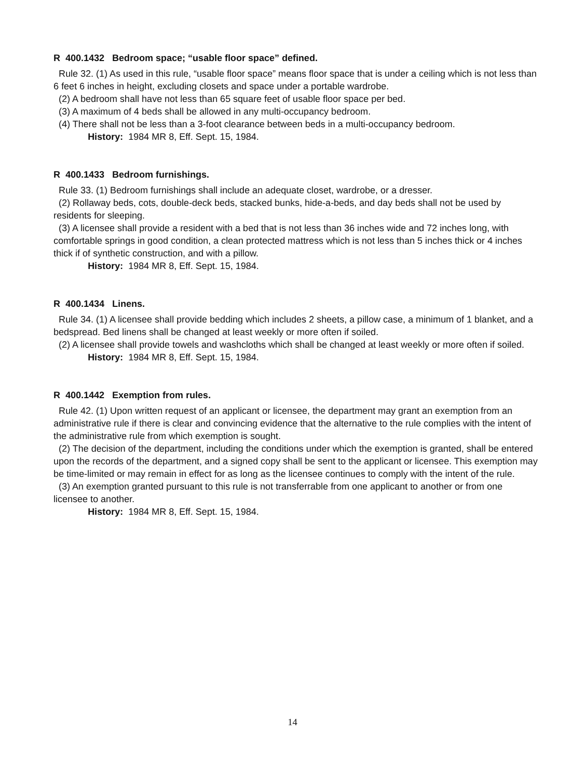R 400.1432 Bedroom space; “usable floor space” defined.
Rule 32. (1) As used in this rule, “usable floor space” means floor space that is under a ceiling which is not less than 6 feet 6 inches in height, excluding closets and space under a portable wardrobe.
(2) A bedroom shall have not less than 65 square feet of usable floor space per bed.
(3) A maximum of 4 beds shall be allowed in any multi-occupancy bedroom.
(4) There shall not be less than a 3-foot clearance between beds in a multi-occupancy bedroom.
History: 1984 MR 8, Eff. Sept. 15, 1984.
R 400.1433 Bedroom furnishings.
Rule 33. (1) Bedroom furnishings shall include an adequate closet, wardrobe, or a dresser.
(2) Rollaway beds, cots, double-deck beds, stacked bunks, hide-a-beds, and day beds shall not be used by residents for sleeping.
(3) A licensee shall provide a resident with a bed that is not less than 36 inches wide and 72 inches long, with comfortable springs in good condition, a clean protected mattress which is not less than 5 inches thick or 4 inches thick if of synthetic construction, and with a pillow.
History: 1984 MR 8, Eff. Sept. 15, 1984.
R 400.1434 Linens.
Rule 34. (1) A licensee shall provide bedding which includes 2 sheets, a pillow case, a minimum of 1 blanket, and a bedspread. Bed linens shall be changed at least weekly or more often if soiled.
(2) A licensee shall provide towels and washcloths which shall be changed at least weekly or more often if soiled.
History: 1984 MR 8, Eff. Sept. 15, 1984.
R 400.1442 Exemption from rules.
Rule 42. (1) Upon written request of an applicant or licensee, the department may grant an exemption from an administrative rule if there is clear and convincing evidence that the alternative to the rule complies with the intent of the administrative rule from which exemption is sought.
(2) The decision of the department, including the conditions under which the exemption is granted, shall be entered upon the records of the department, and a signed copy shall be sent to the applicant or licensee. This exemption may be time-limited or may remain in effect for as long as the licensee continues to comply with the intent of the rule.
(3) An exemption granted pursuant to this rule is not transferrable from one applicant to another or from one licensee to another.
History: 1984 MR 8, Eff. Sept. 15, 1984.
14